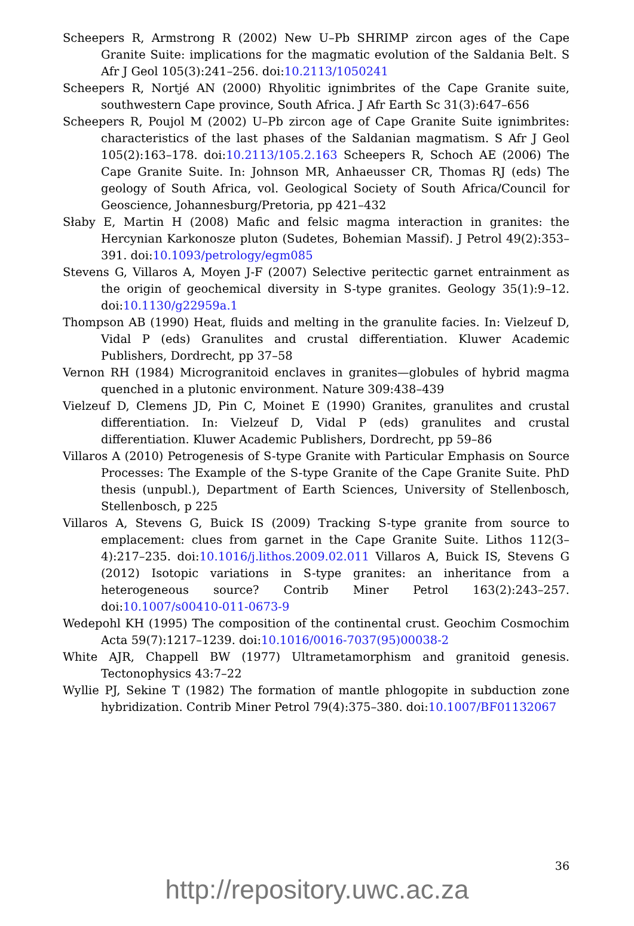Scheepers R, Armstrong R (2002) New U–Pb SHRIMP zircon ages of the Cape Granite Suite: implications for the magmatic evolution of the Saldania Belt. S Afr J Geol 105(3):241–256. doi:10.2113/1050241
Scheepers R, Nortjé AN (2000) Rhyolitic ignimbrites of the Cape Granite suite, southwestern Cape province, South Africa. J Afr Earth Sc 31(3):647–656
Scheepers R, Poujol M (2002) U–Pb zircon age of Cape Granite Suite ignimbrites: characteristics of the last phases of the Saldanian magmatism. S Afr J Geol 105(2):163–178. doi:10.2113/105.2.163 Scheepers R, Schoch AE (2006) The Cape Granite Suite. In: Johnson MR, Anhaeusser CR, Thomas RJ (eds) The geology of South Africa, vol. Geological Society of South Africa/Council for Geoscience, Johannesburg/Pretoria, pp 421–432
Słaby E, Martin H (2008) Mafic and felsic magma interaction in granites: the Hercynian Karkonosze pluton (Sudetes, Bohemian Massif). J Petrol 49(2):353–391. doi:10.1093/petrology/egm085
Stevens G, Villaros A, Moyen J-F (2007) Selective peritectic garnet entrainment as the origin of geochemical diversity in S-type granites. Geology 35(1):9–12. doi:10.1130/g22959a.1
Thompson AB (1990) Heat, fluids and melting in the granulite facies. In: Vielzeuf D, Vidal P (eds) Granulites and crustal differentiation. Kluwer Academic Publishers, Dordrecht, pp 37–58
Vernon RH (1984) Microgranitoid enclaves in granites—globules of hybrid magma quenched in a plutonic environment. Nature 309:438–439
Vielzeuf D, Clemens JD, Pin C, Moinet E (1990) Granites, granulites and crustal differentiation. In: Vielzeuf D, Vidal P (eds) granulites and crustal differentiation. Kluwer Academic Publishers, Dordrecht, pp 59–86
Villaros A (2010) Petrogenesis of S-type Granite with Particular Emphasis on Source Processes: The Example of the S-type Granite of the Cape Granite Suite. PhD thesis (unpubl.), Department of Earth Sciences, University of Stellenbosch, Stellenbosch, p 225
Villaros A, Stevens G, Buick IS (2009) Tracking S-type granite from source to emplacement: clues from garnet in the Cape Granite Suite. Lithos 112(3–4):217–235. doi:10.1016/j.lithos.2009.02.011 Villaros A, Buick IS, Stevens G (2012) Isotopic variations in S-type granites: an inheritance from a heterogeneous source? Contrib Miner Petrol 163(2):243–257. doi:10.1007/s00410-011-0673-9
Wedepohl KH (1995) The composition of the continental crust. Geochim Cosmochim Acta 59(7):1217–1239. doi:10.1016/0016-7037(95)00038-2
White AJR, Chappell BW (1977) Ultrametamorphism and granitoid genesis. Tectonophysics 43:7–22
Wyllie PJ, Sekine T (1982) The formation of mantle phlogopite in subduction zone hybridization. Contrib Miner Petrol 79(4):375–380. doi:10.1007/BF01132067
36
http://repository.uwc.ac.za